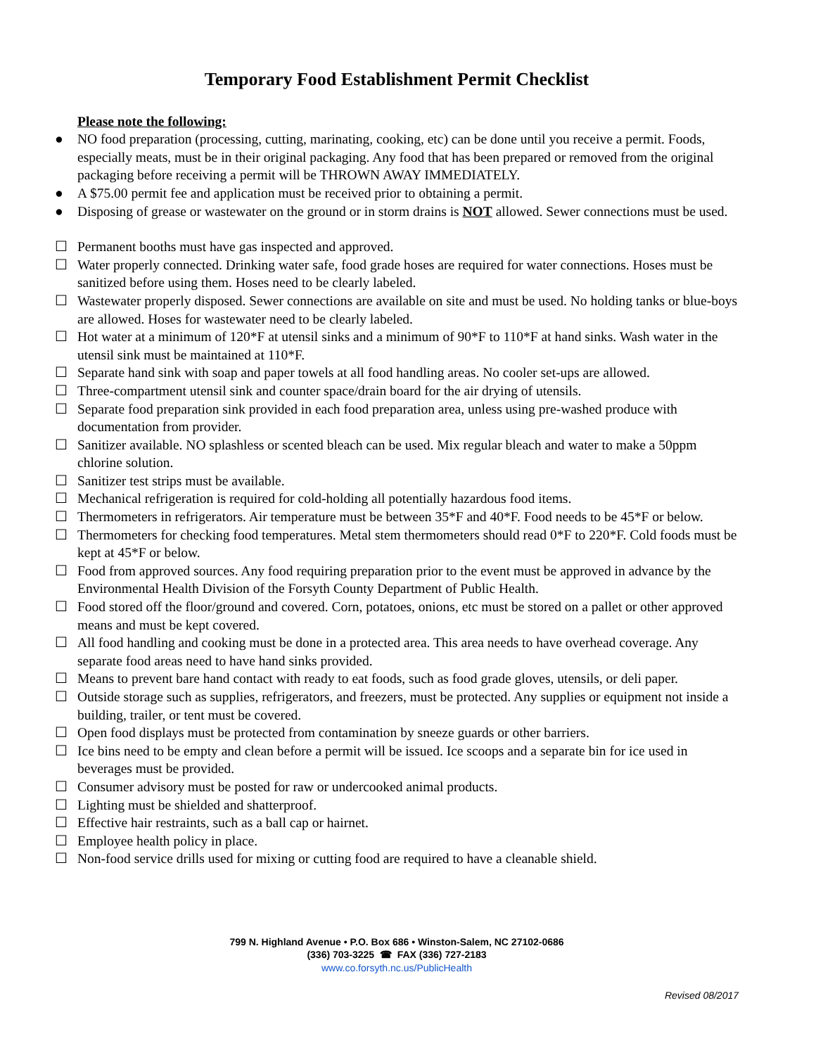Temporary Food Establishment Permit Checklist
Please note the following:
● NO food preparation (processing, cutting, marinating, cooking, etc) can be done until you receive a permit. Foods, especially meats, must be in their original packaging. Any food that has been prepared or removed from the original packaging before receiving a permit will be THROWN AWAY IMMEDIATELY.
● A $75.00 permit fee and application must be received prior to obtaining a permit.
● Disposing of grease or wastewater on the ground or in storm drains is NOT allowed. Sewer connections must be used.
☐ Permanent booths must have gas inspected and approved.
☐ Water properly connected. Drinking water safe, food grade hoses are required for water connections. Hoses must be sanitized before using them. Hoses need to be clearly labeled.
☐ Wastewater properly disposed. Sewer connections are available on site and must be used. No holding tanks or blue-boys are allowed. Hoses for wastewater need to be clearly labeled.
☐ Hot water at a minimum of 120*F at utensil sinks and a minimum of 90*F to 110*F at hand sinks. Wash water in the utensil sink must be maintained at 110*F.
☐ Separate hand sink with soap and paper towels at all food handling areas. No cooler set-ups are allowed.
☐ Three-compartment utensil sink and counter space/drain board for the air drying of utensils.
☐ Separate food preparation sink provided in each food preparation area, unless using pre-washed produce with documentation from provider.
☐ Sanitizer available. NO splashless or scented bleach can be used. Mix regular bleach and water to make a 50ppm chlorine solution.
☐ Sanitizer test strips must be available.
☐ Mechanical refrigeration is required for cold-holding all potentially hazardous food items.
☐ Thermometers in refrigerators. Air temperature must be between 35*F and 40*F. Food needs to be 45*F or below.
☐ Thermometers for checking food temperatures. Metal stem thermometers should read 0*F to 220*F. Cold foods must be kept at 45*F or below.
☐ Food from approved sources. Any food requiring preparation prior to the event must be approved in advance by the Environmental Health Division of the Forsyth County Department of Public Health.
☐ Food stored off the floor/ground and covered. Corn, potatoes, onions, etc must be stored on a pallet or other approved means and must be kept covered.
☐ All food handling and cooking must be done in a protected area. This area needs to have overhead coverage. Any separate food areas need to have hand sinks provided.
☐ Means to prevent bare hand contact with ready to eat foods, such as food grade gloves, utensils, or deli paper.
☐ Outside storage such as supplies, refrigerators, and freezers, must be protected. Any supplies or equipment not inside a building, trailer, or tent must be covered.
☐ Open food displays must be protected from contamination by sneeze guards or other barriers.
☐ Ice bins need to be empty and clean before a permit will be issued. Ice scoops and a separate bin for ice used in beverages must be provided.
☐ Consumer advisory must be posted for raw or undercooked animal products.
☐ Lighting must be shielded and shatterproof.
☐ Effective hair restraints, such as a ball cap or hairnet.
☐ Employee health policy in place.
☐ Non-food service drills used for mixing or cutting food are required to have a cleanable shield.
799 N. Highland Avenue • P.O. Box 686 • Winston-Salem, NC 27102-0686
(336) 703-3225 ☎ FAX (336) 727-2183
www.co.forsyth.nc.us/PublicHealth
Revised 08/2017